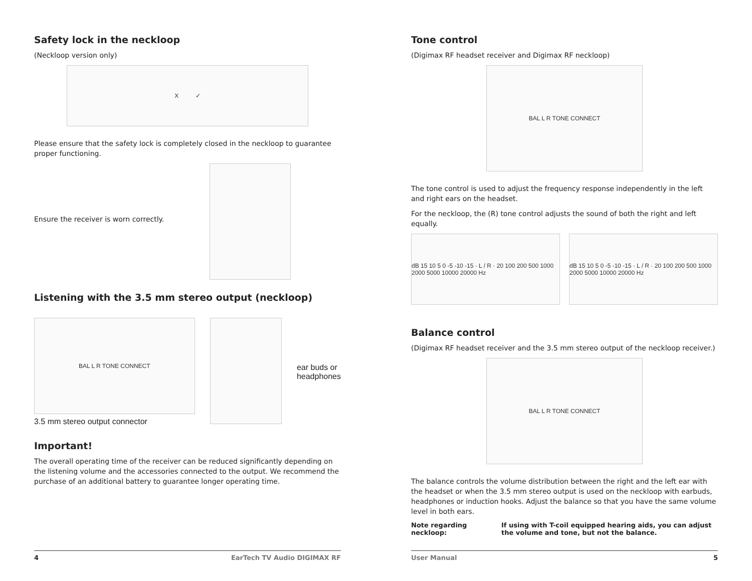Safety lock in the neckloop
(Neckloop version only)
X ✓
Please ensure that the safety lock is completely closed in the neckloop to guarantee proper functioning.
Ensure the receiver is worn correctly.
Listening with the 3.5 mm stereo output (neckloop)
BAL L R TONE CONNECT
3.5 mm stereo output connector
ear buds or
headphones
Important!
The overall operating time of the receiver can be reduced significantly depending on the listening volume and the accessories connected to the output. We recommend the purchase of an additional battery to guarantee longer operating time.
4 EarTech TV Audio DIGIMAX RF
Tone control
(Digimax RF headset receiver and Digimax RF neckloop)
BAL L R TONE CONNECT
The tone control is used to adjust the frequency response independently in the left and right ears on the headset.
For the neckloop, the (R) tone control adjusts the sound of both the right and left equally.
dB 15 10 5 0 -5 -10 -15 · L / R · 20 100 200 500 1000 2000 5000 10000 20000 Hz
dB 15 10 5 0 -5 -10 -15 · L / R · 20 100 200 500 1000 2000 5000 10000 20000 Hz
Balance control
(Digimax RF headset receiver and the 3.5 mm stereo output of the neckloop receiver.)
BAL L R TONE CONNECT
The balance controls the volume distribution between the right and the left ear with the headset or when the 3.5 mm stereo output is used on the neckloop with earbuds, headphones or induction hooks. Adjust the balance so that you have the same volume level in both ears.
Note regarding neckloop: If using with T-coil equipped hearing aids, you can adjust the volume and tone, but not the balance.
User Manual 5